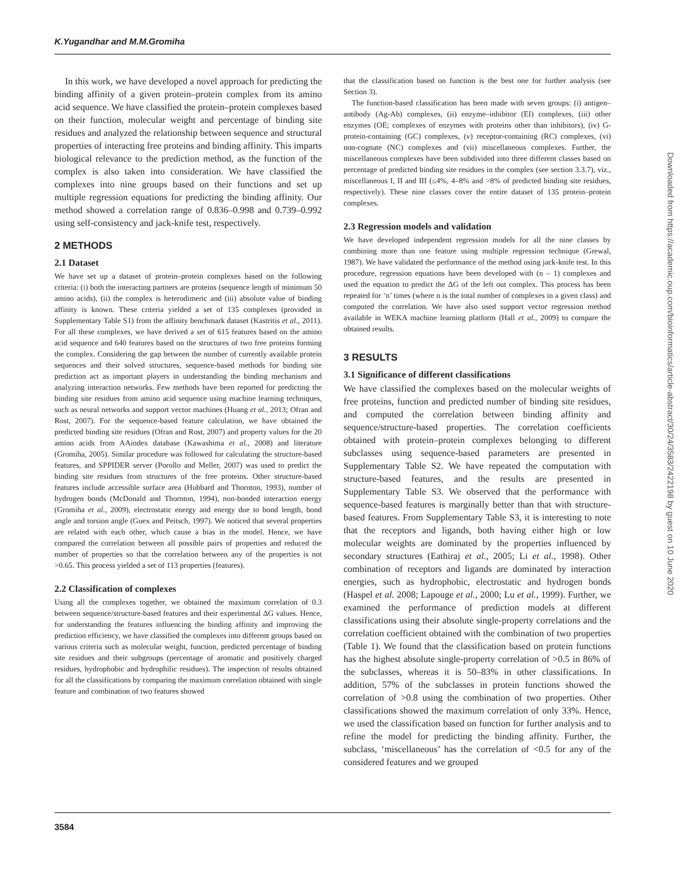K.Yugandhar and M.M.Gromiha
In this work, we have developed a novel approach for predicting the binding affinity of a given protein–protein complex from its amino acid sequence. We have classified the protein–protein complexes based on their function, molecular weight and percentage of binding site residues and analyzed the relationship between sequence and structural properties of interacting free proteins and binding affinity. This imparts biological relevance to the prediction method, as the function of the complex is also taken into consideration. We have classified the complexes into nine groups based on their functions and set up multiple regression equations for predicting the binding affinity. Our method showed a correlation range of 0.836–0.998 and 0.739–0.992 using self-consistency and jack-knife test, respectively.
2 METHODS
2.1 Dataset
We have set up a dataset of protein–protein complexes based on the following criteria: (i) both the interacting partners are proteins (sequence length of minimum 50 amino acids), (ii) the complex is heterodimeric and (iii) absolute value of binding affinity is known. These criteria yielded a set of 135 complexes (provided in Supplementary Table S1) from the affinity benchmark dataset (Kastritis et al., 2011). For all these complexes, we have derived a set of 615 features based on the amino acid sequence and 640 features based on the structures of two free proteins forming the complex. Considering the gap between the number of currently available protein sequences and their solved structures, sequence-based methods for binding site prediction act as important players in understanding the binding mechanism and analyzing interaction networks. Few methods have been reported for predicting the binding site residues from amino acid sequence using machine learning techniques, such as neural networks and support vector machines (Huang et al., 2013; Ofran and Rost, 2007). For the sequence-based feature calculation, we have obtained the predicted binding site residues (Ofran and Rost, 2007) and property values for the 20 amino acids from AAindex database (Kawashima et al., 2008) and literature (Gromiha, 2005). Similar procedure was followed for calculating the structure-based features, and SPPIDER server (Porollo and Meller, 2007) was used to predict the binding site residues from structures of the free proteins. Other structure-based features include accessible surface area (Hubbard and Thornton, 1993), number of hydrogen bonds (McDonald and Thornton, 1994), non-bonded interaction energy (Gromiha et al., 2009), electrostatic energy and energy due to bond length, bond angle and torsion angle (Guex and Peitsch, 1997). We noticed that several properties are related with each other, which cause a bias in the model. Hence, we have compared the correlation between all possible pairs of properties and reduced the number of properties so that the correlation between any of the properties is not >0.65. This process yielded a set of 113 properties (features).
2.2 Classification of complexes
Using all the complexes together, we obtained the maximum correlation of 0.3 between sequence/structure-based features and their experimental ΔG values. Hence, for understanding the features influencing the binding affinity and improving the prediction efficiency, we have classified the complexes into different groups based on various criteria such as molecular weight, function, predicted percentage of binding site residues and their subgroups (percentage of aromatic and positively charged residues, hydrophobic and hydrophilic residues). The inspection of results obtained for all the classifications by comparing the maximum correlation obtained with single feature and combination of two features showed
that the classification based on function is the best one for further analysis (see Section 3).
The function-based classification has been made with seven groups: (i) antigen–antibody (Ag-Ab) complexes, (ii) enzyme–inhibitor (EI) complexes, (iii) other enzymes (OE; complexes of enzymes with proteins other than inhibitors), (iv) G-protein-containing (GC) complexes, (v) receptor-containing (RC) complexes, (vi) non-cognate (NC) complexes and (vii) miscellaneous complexes. Further, the miscellaneous complexes have been subdivided into three different classes based on percentage of predicted binding site residues in the complex (see section 3.3.7), viz., miscellaneous I, II and III (≤4%, 4–8% and >8% of predicted binding site residues, respectively). These nine classes cover the entire dataset of 135 protein–protein complexes.
2.3 Regression models and validation
We have developed independent regression models for all the nine classes by combining more than one feature using multiple regression technique (Grewal, 1987). We have validated the performance of the method using jack-knife test. In this procedure, regression equations have been developed with (n – 1) complexes and used the equation to predict the ΔG of the left out complex. This process has been repeated for ‘n’ times (where n is the total number of complexes in a given class) and computed the correlation. We have also used support vector regression method available in WEKA machine learning platform (Hall et al., 2009) to compare the obtained results.
3 RESULTS
3.1 Significance of different classifications
We have classified the complexes based on the molecular weights of free proteins, function and predicted number of binding site residues, and computed the correlation between binding affinity and sequence/structure-based properties. The correlation coefficients obtained with protein–protein complexes belonging to different subclasses using sequence-based parameters are presented in Supplementary Table S2. We have repeated the computation with structure-based features, and the results are presented in Supplementary Table S3. We observed that the performance with sequence-based features is marginally better than that with structure-based features. From Supplementary Table S3, it is interesting to note that the receptors and ligands, both having either high or low molecular weights are dominated by the properties influenced by secondary structures (Eathiraj et al., 2005; Li et al., 1998). Other combination of receptors and ligands are dominated by interaction energies, such as hydrophobic, electrostatic and hydrogen bonds (Haspel et al. 2008; Lapouge et al., 2000; Lu et al., 1999). Further, we examined the performance of prediction models at different classifications using their absolute single-property correlations and the correlation coefficient obtained with the combination of two properties (Table 1). We found that the classification based on protein functions has the highest absolute single-property correlation of >0.5 in 86% of the subclasses, whereas it is 50–83% in other classifications. In addition, 57% of the subclasses in protein functions showed the correlation of >0.8 using the combination of two properties. Other classifications showed the maximum correlation of only 33%. Hence, we used the classification based on function for further analysis and to refine the model for predicting the binding affinity. Further, the subclass, ‘miscellaneous’ has the correlation of <0.5 for any of the considered features and we grouped
3584
Downloaded from https://academic.oup.com/bioinformatics/article-abstract/30/24/3583/2422198 by guest on 10 June 2020